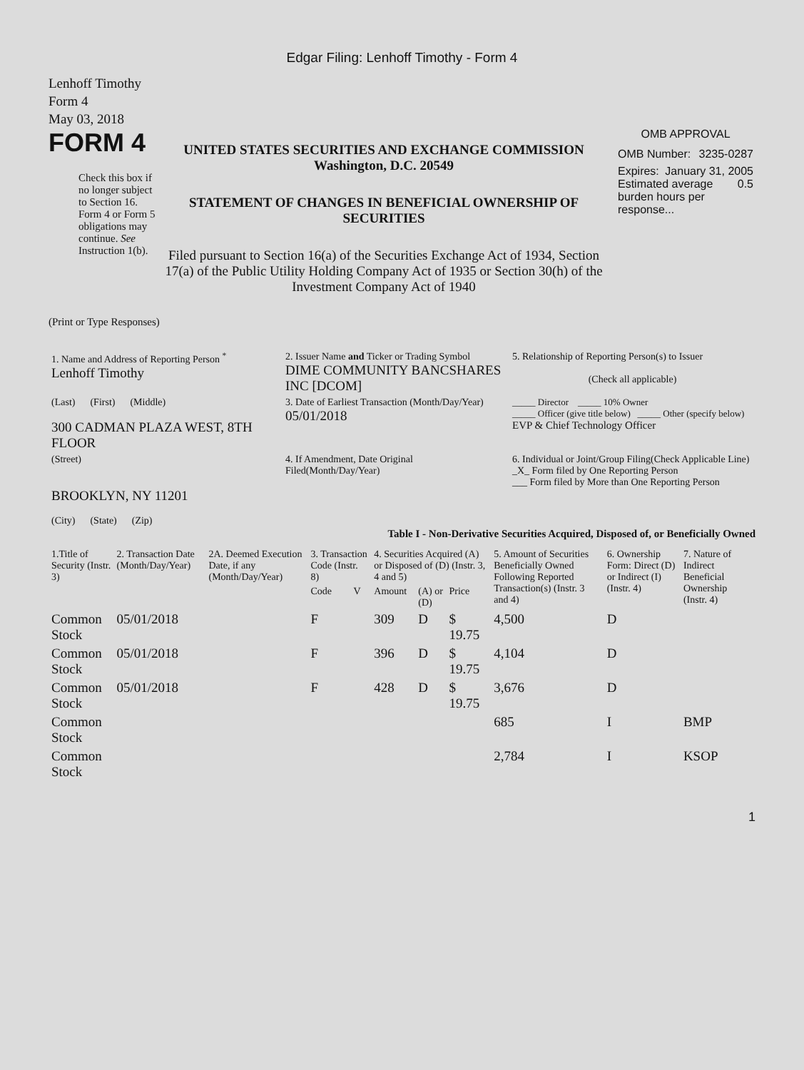Edgar Filing: Lenhoff Timothy - Form 4
Lenhoff Timothy
Form 4
May 03, 2018
FORM 4
Check this box if no longer subject to Section 16. Form 4 or Form 5 obligations may continue. See Instruction 1(b).
UNITED STATES SECURITIES AND EXCHANGE COMMISSION
Washington, D.C. 20549
STATEMENT OF CHANGES IN BENEFICIAL OWNERSHIP OF SECURITIES
Filed pursuant to Section 16(a) of the Securities Exchange Act of 1934, Section 17(a) of the Public Utility Holding Company Act of 1935 or Section 30(h) of the Investment Company Act of 1940
OMB APPROVAL
OMB Number: 3235-0287
Expires: January 31, 2005
Estimated average burden hours per response... 0.5
(Print or Type Responses)
| 1. Name and Address of Reporting Person <sup>*</sup> Lenhoff Timothy | 2. Issuer Name and Ticker or Trading Symbol DIME COMMUNITY BANCSHARES INC [DCOM] | 5. Relationship of Reporting Person(s) to Issuer (Check all applicable) |
| (Last) (First) (Middle) 300 CADMAN PLAZA WEST, 8TH FLOOR | 3. Date of Earliest Transaction (Month/Day/Year) 05/01/2018 | _____ Director _____ 10% Owner _____ Officer (give title below) _____ Other (specify below) EVP & Chief Technology Officer |
| (Street) BROOKLYN, NY 11201 (City) (State) (Zip) | 4. If Amendment, Date Original Filed(Month/Day/Year) | 6. Individual or Joint/Group Filing(Check Applicable Line) _X_ Form filed by One Reporting Person ___ Form filed by More than One Reporting Person |
Table I - Non-Derivative Securities Acquired, Disposed of, or Beneficially Owned
| 1.Title of Security (Instr. 3) | 2. Transaction Date (Month/Day/Year) | 2A. Deemed Execution Date, if any (Month/Day/Year) | 3. Transaction Code (Instr. 8) | | 4. Securities Acquired (A) or Disposed of (D) (Instr. 3, 4 and 5) | | | 5. Amount of Securities Beneficially Owned Following Reported Transaction(s) (Instr. 3 and 4) | 6. Ownership Form: Direct (D) or Indirect (I) (Instr. 4) | 7. Nature of Indirect Beneficial Ownership (Instr. 4) |
| --- | --- | --- | --- | --- | --- | --- | --- | --- | --- | --- |
| | | | Code | V | Amount | (A) or (D) | Price | | | |
| Common Stock | 05/01/2018 | | F | | 309 | D | $ 19.75 | 4,500 | D | |
| Common Stock | 05/01/2018 | | F | | 396 | D | $ 19.75 | 4,104 | D | |
| Common Stock | 05/01/2018 | | F | | 428 | D | $ 19.75 | 3,676 | D | |
| Common Stock | | | | | | | | 685 | I | BMP |
| Common Stock | | | | | | | | 2,784 | I | KSOP |
1